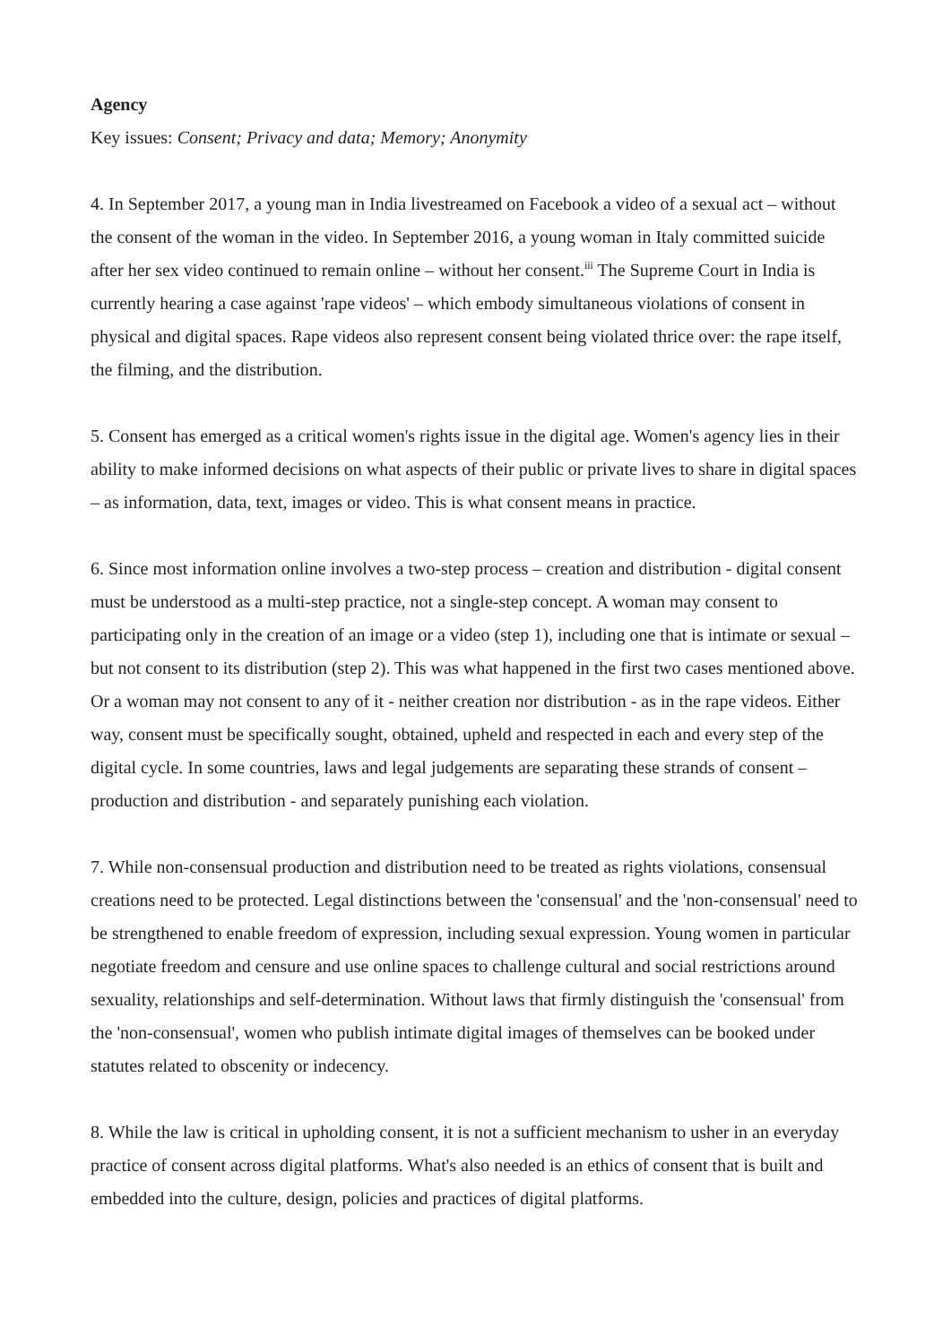Agency
Key issues: Consent; Privacy and data; Memory; Anonymity
4. In September 2017, a young man in India livestreamed on Facebook a video of a sexual act – without the consent of the woman in the video. In September 2016, a young woman in Italy committed suicide after her sex video continued to remain online – without her consent.<sup>iii</sup> The Supreme Court in India is currently hearing a case against 'rape videos' – which embody simultaneous violations of consent in physical and digital spaces. Rape videos also represent consent being violated thrice over: the rape itself, the filming, and the distribution.
5. Consent has emerged as a critical women's rights issue in the digital age. Women's agency lies in their ability to make informed decisions on what aspects of their public or private lives to share in digital spaces – as information, data, text, images or video. This is what consent means in practice.
6. Since most information online involves a two-step process – creation and distribution - digital consent must be understood as a multi-step practice, not a single-step concept. A woman may consent to participating only in the creation of an image or a video (step 1), including one that is intimate or sexual – but not consent to its distribution (step 2). This was what happened in the first two cases mentioned above. Or a woman may not consent to any of it - neither creation nor distribution - as in the rape videos. Either way, consent must be specifically sought, obtained, upheld and respected in each and every step of the digital cycle. In some countries, laws and legal judgements are separating these strands of consent – production and distribution - and separately punishing each violation.
7. While non-consensual production and distribution need to be treated as rights violations, consensual creations need to be protected. Legal distinctions between the 'consensual' and the 'non-consensual' need to be strengthened to enable freedom of expression, including sexual expression. Young women in particular negotiate freedom and censure and use online spaces to challenge cultural and social restrictions around sexuality, relationships and self-determination. Without laws that firmly distinguish the 'consensual' from the 'non-consensual', women who publish intimate digital images of themselves can be booked under statutes related to obscenity or indecency.
8. While the law is critical in upholding consent, it is not a sufficient mechanism to usher in an everyday practice of consent across digital platforms. What's also needed is an ethics of consent that is built and embedded into the culture, design, policies and practices of digital platforms.